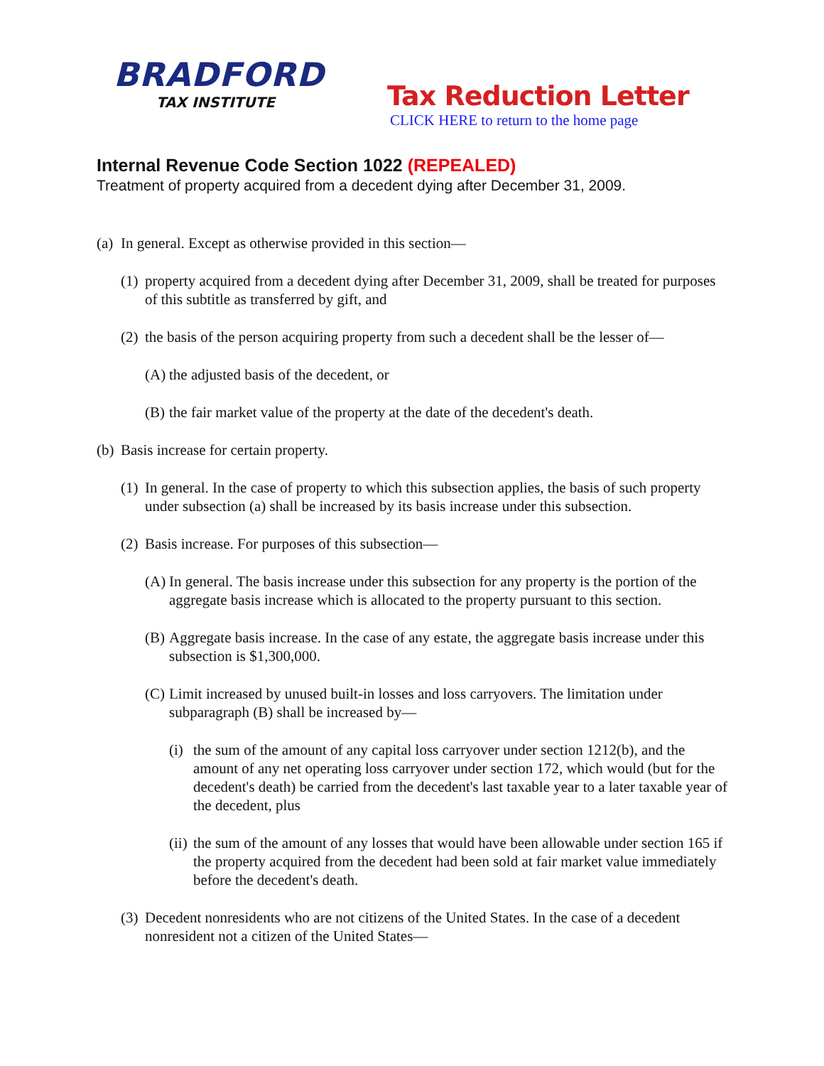BRADFORD
TAX INSTITUTE
Tax Reduction Letter
CLICK HERE to return to the home page
Internal Revenue Code Section 1022 (REPEALED)
Treatment of property acquired from a decedent dying after December 31, 2009.
(a) In general. Except as otherwise provided in this section—
(1) property acquired from a decedent dying after December 31, 2009, shall be treated for purposes of this subtitle as transferred by gift, and
(2) the basis of the person acquiring property from such a decedent shall be the lesser of—
(A) the adjusted basis of the decedent, or
(B) the fair market value of the property at the date of the decedent's death.
(b) Basis increase for certain property.
(1) In general. In the case of property to which this subsection applies, the basis of such property under subsection (a) shall be increased by its basis increase under this subsection.
(2) Basis increase. For purposes of this subsection—
(A) In general. The basis increase under this subsection for any property is the portion of the aggregate basis increase which is allocated to the property pursuant to this section.
(B) Aggregate basis increase. In the case of any estate, the aggregate basis increase under this subsection is $1,300,000.
(C) Limit increased by unused built-in losses and loss carryovers. The limitation under subparagraph (B) shall be increased by—
(i) the sum of the amount of any capital loss carryover under section 1212(b), and the amount of any net operating loss carryover under section 172, which would (but for the decedent's death) be carried from the decedent's last taxable year to a later taxable year of the decedent, plus
(ii) the sum of the amount of any losses that would have been allowable under section 165 if the property acquired from the decedent had been sold at fair market value immediately before the decedent's death.
(3) Decedent nonresidents who are not citizens of the United States. In the case of a decedent nonresident not a citizen of the United States—